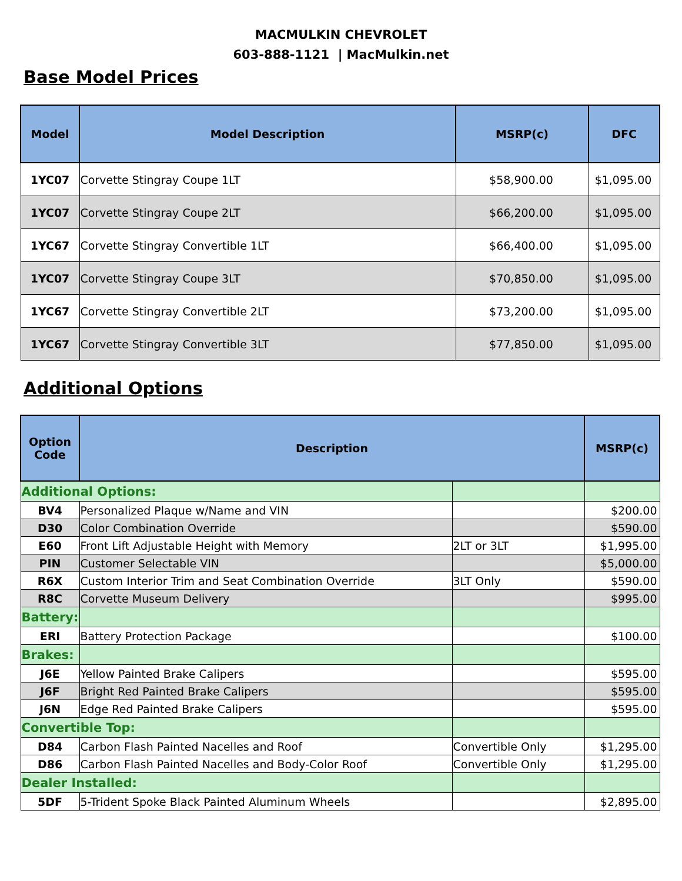MACMULKIN CHEVROLET
603-888-1121 | MacMulkin.net
Base Model Prices
| Model | Model Description | MSRP(c) | DFC |
| --- | --- | --- | --- |
| 1YC07 | Corvette Stingray Coupe 1LT | $58,900.00 | $1,095.00 |
| 1YC07 | Corvette Stingray Coupe 2LT | $66,200.00 | $1,095.00 |
| 1YC67 | Corvette Stingray Convertible 1LT | $66,400.00 | $1,095.00 |
| 1YC07 | Corvette Stingray Coupe 3LT | $70,850.00 | $1,095.00 |
| 1YC67 | Corvette Stingray Convertible 2LT | $73,200.00 | $1,095.00 |
| 1YC67 | Corvette Stingray Convertible 3LT | $77,850.00 | $1,095.00 |
Additional Options
| Option Code | Description | | MSRP(c) |
| --- | --- | --- | --- |
| Additional Options: | | | |
| BV4 | Personalized Plaque w/Name and VIN | | $200.00 |
| D30 | Color Combination Override | | $590.00 |
| E60 | Front Lift Adjustable Height with Memory | 2LT or 3LT | $1,995.00 |
| PIN | Customer Selectable VIN | | $5,000.00 |
| R6X | Custom Interior Trim and Seat Combination Override | 3LT Only | $590.00 |
| R8C | Corvette Museum Delivery | | $995.00 |
| Battery: | | | |
| ERI | Battery Protection Package | | $100.00 |
| Brakes: | | | |
| J6E | Yellow Painted Brake Calipers | | $595.00 |
| J6F | Bright Red Painted Brake Calipers | | $595.00 |
| J6N | Edge Red Painted Brake Calipers | | $595.00 |
| Convertible Top: | | | |
| D84 | Carbon Flash Painted Nacelles and Roof | Convertible Only | $1,295.00 |
| D86 | Carbon Flash Painted Nacelles and Body-Color Roof | Convertible Only | $1,295.00 |
| Dealer Installed: | | | |
| 5DF | 5-Trident Spoke Black Painted Aluminum Wheels | | $2,895.00 |